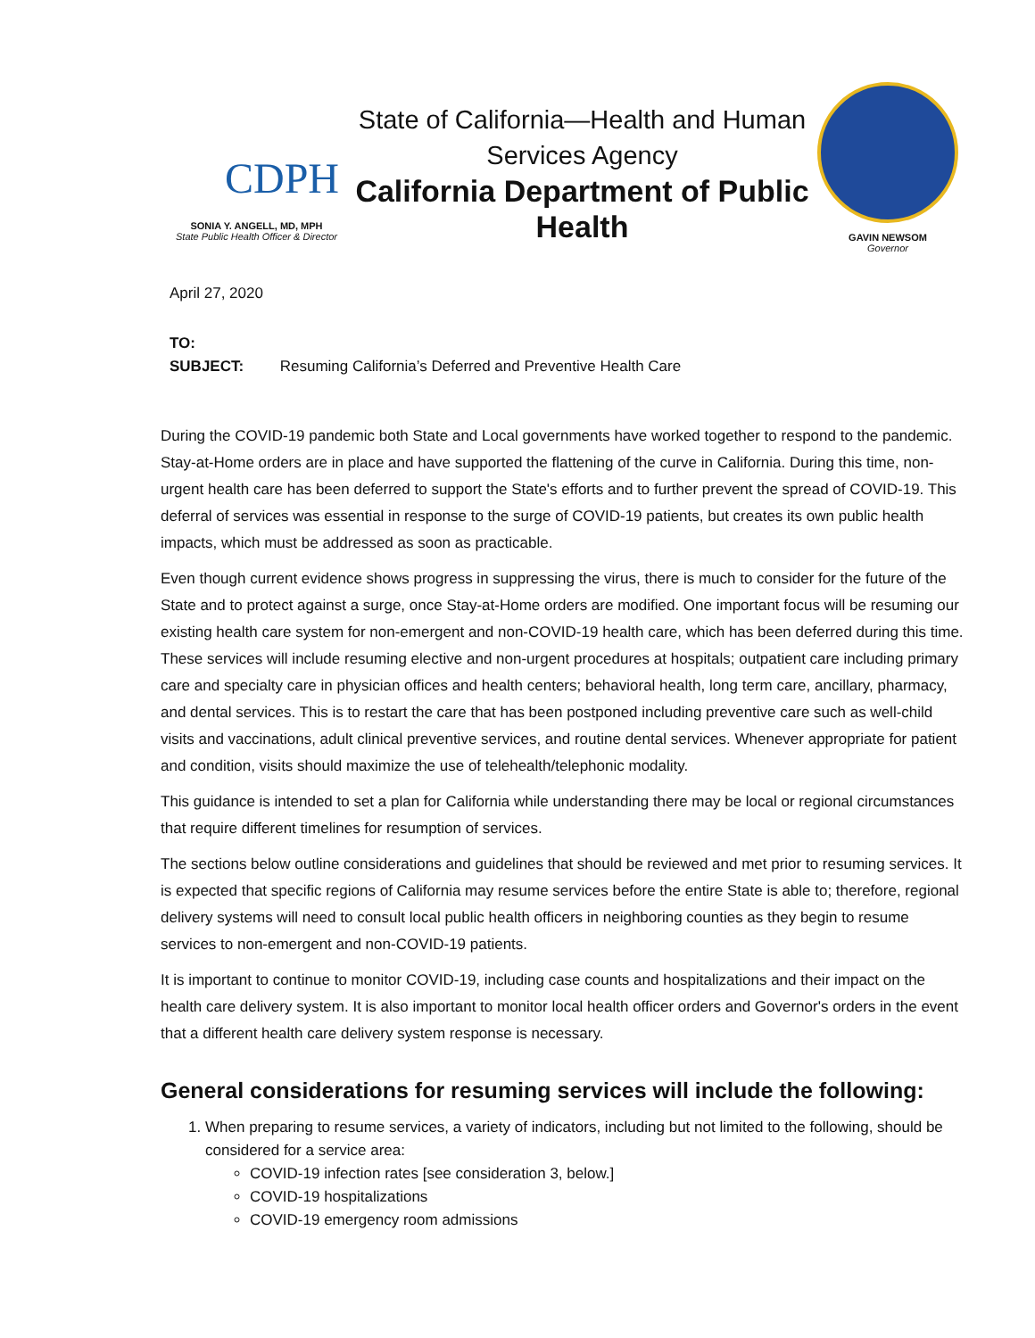CDPH
SONIA Y. ANGELL, MD, MPH
State Public Health Officer & Director
State of California—Health and Human Services Agency
California Department of Public Health
GAVIN NEWSOM
Governor
April 27, 2020
TO:
SUBJECT: Resuming California’s Deferred and Preventive Health Care
During the COVID-19 pandemic both State and Local governments have worked together to respond to the pandemic. Stay-at-Home orders are in place and have supported the flattening of the curve in California. During this time, non-urgent health care has been deferred to support the State's efforts and to further prevent the spread of COVID-19. This deferral of services was essential in response to the surge of COVID-19 patients, but creates its own public health impacts, which must be addressed as soon as practicable.
Even though current evidence shows progress in suppressing the virus, there is much to consider for the future of the State and to protect against a surge, once Stay-at-Home orders are modified. One important focus will be resuming our existing health care system for non-emergent and non-COVID-19 health care, which has been deferred during this time. These services will include resuming elective and non-urgent procedures at hospitals; outpatient care including primary care and specialty care in physician offices and health centers; behavioral health, long term care, ancillary, pharmacy, and dental services. This is to restart the care that has been postponed including preventive care such as well-child visits and vaccinations, adult clinical preventive services, and routine dental services. Whenever appropriate for patient and condition, visits should maximize the use of telehealth/telephonic modality.
This guidance is intended to set a plan for California while understanding there may be local or regional circumstances that require different timelines for resumption of services.
The sections below outline considerations and guidelines that should be reviewed and met prior to resuming services. It is expected that specific regions of California may resume services before the entire State is able to; therefore, regional delivery systems will need to consult local public health officers in neighboring counties as they begin to resume services to non-emergent and non-COVID-19 patients.
It is important to continue to monitor COVID-19, including case counts and hospitalizations and their impact on the health care delivery system. It is also important to monitor local health officer orders and Governor's orders in the event that a different health care delivery system response is necessary.
General considerations for resuming services will include the following:
1. When preparing to resume services, a variety of indicators, including but not limited to the following, should be considered for a service area:
COVID-19 infection rates [see consideration 3, below.]
COVID-19 hospitalizations
COVID-19 emergency room admissions